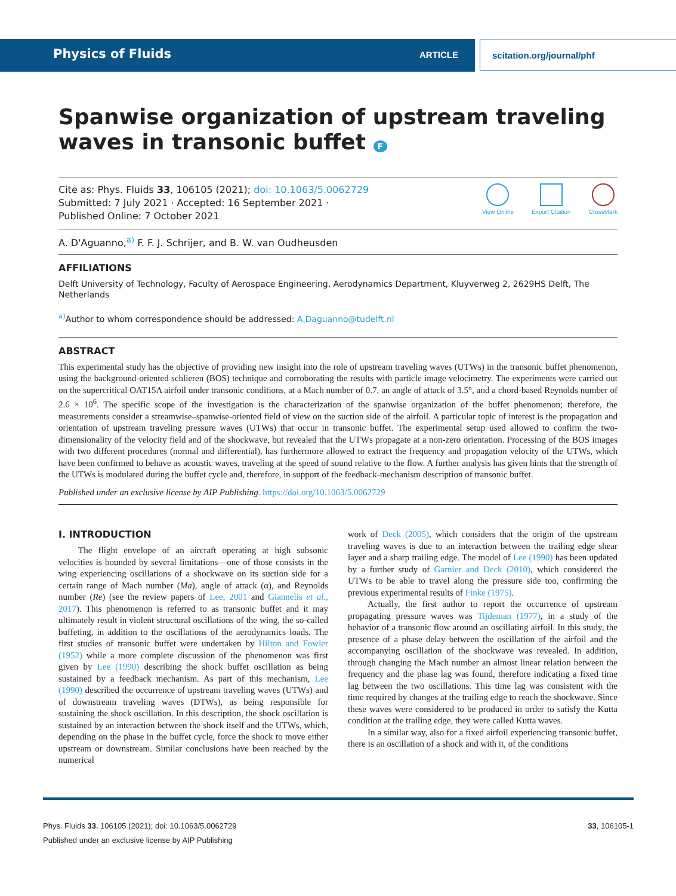Physics of Fluids ARTICLE scitation.org/journal/phf
Spanwise organization of upstream traveling waves in transonic buffet F
Cite as: Phys. Fluids 33, 106105 (2021); doi: 10.1063/5.0062729
Submitted: 7 July 2021 · Accepted: 16 September 2021 ·
Published Online: 7 October 2021
View Online Export Citation CrossMark
A. D'Aguanno,<sup>a)</sup> F. F. J. Schrijer, and B. W. van Oudheusden
AFFILIATIONS
Delft University of Technology, Faculty of Aerospace Engineering, Aerodynamics Department, Kluyverweg 2, 2629HS Delft, The Netherlands
<sup>a)</sup> Author to whom correspondence should be addressed: A.Daguanno@tudelft.nl
ABSTRACT
This experimental study has the objective of providing new insight into the role of upstream traveling waves (UTWs) in the transonic buffet phenomenon, using the background-oriented schlieren (BOS) technique and corroborating the results with particle image velocimetry. The experiments were carried out on the supercritical OAT15A airfoil under transonic conditions, at a Mach number of 0.7, an angle of attack of 3.5°, and a chord-based Reynolds number of 2.6 × 10<sup>6</sup>. The specific scope of the investigation is the characterization of the spanwise organization of the buffet phenomenon; therefore, the measurements consider a streamwise–spanwise-oriented field of view on the suction side of the airfoil. A particular topic of interest is the propagation and orientation of upstream traveling pressure waves (UTWs) that occur in transonic buffet. The experimental setup used allowed to confirm the two-dimensionality of the velocity field and of the shockwave, but revealed that the UTWs propagate at a non-zero orientation. Processing of the BOS images with two different procedures (normal and differential), has furthermore allowed to extract the frequency and propagation velocity of the UTWs, which have been confirmed to behave as acoustic waves, traveling at the speed of sound relative to the flow. A further analysis has given hints that the strength of the UTWs is modulated during the buffet cycle and, therefore, in support of the feedback-mechanism description of transonic buffet.
Published under an exclusive license by AIP Publishing. https://doi.org/10.1063/5.0062729
I. INTRODUCTION
The flight envelope of an aircraft operating at high subsonic velocities is bounded by several limitations—one of those consists in the wing experiencing oscillations of a shockwave on its suction side for a certain range of Mach number (Ma), angle of attack (α), and Reynolds number (Re) (see the review papers of Lee, 2001 and Giannelis et al., 2017). This phenomenon is referred to as transonic buffet and it may ultimately result in violent structural oscillations of the wing, the so-called buffeting, in addition to the oscillations of the aerodynamics loads. The first studies of transonic buffet were undertaken by Hilton and Fowler (1952) while a more complete discussion of the phenomenon was first given by Lee (1990) describing the shock buffet oscillation as being sustained by a feedback mechanism. As part of this mechanism, Lee (1990) described the occurrence of upstream traveling waves (UTWs) and of downstream traveling waves (DTWs), as being responsible for sustaining the shock oscillation. In this description, the shock oscillation is sustained by an interaction between the shock itself and the UTWs, which, depending on the phase in the buffet cycle, force the shock to move either upstream or downstream. Similar conclusions have been reached by the numerical
work of Deck (2005), which considers that the origin of the upstream traveling waves is due to an interaction between the trailing edge shear layer and a sharp trailing edge. The model of Lee (1990) has been updated by a further study of Garnier and Deck (2010), which considered the UTWs to be able to travel along the pressure side too, confirming the previous experimental results of Finke (1975).
Actually, the first author to report the occurrence of upstream propagating pressure waves was Tijdeman (1977), in a study of the behavior of a transonic flow around an oscillating airfoil. In this study, the presence of a phase delay between the oscillation of the airfoil and the accompanying oscillation of the shockwave was revealed. In addition, through changing the Mach number an almost linear relation between the frequency and the phase lag was found, therefore indicating a fixed time lag between the two oscillations. This time lag was consistent with the time required by changes at the trailing edge to reach the shockwave. Since these waves were considered to be produced in order to satisfy the Kutta condition at the trailing edge, they were called Kutta waves.
In a similar way, also for a fixed airfoil experiencing transonic buffet, there is an oscillation of a shock and with it, of the conditions
Phys. Fluids 33, 106105 (2021); doi: 10.1063/5.0062729 33, 106105-1
Published under an exclusive license by AIP Publishing